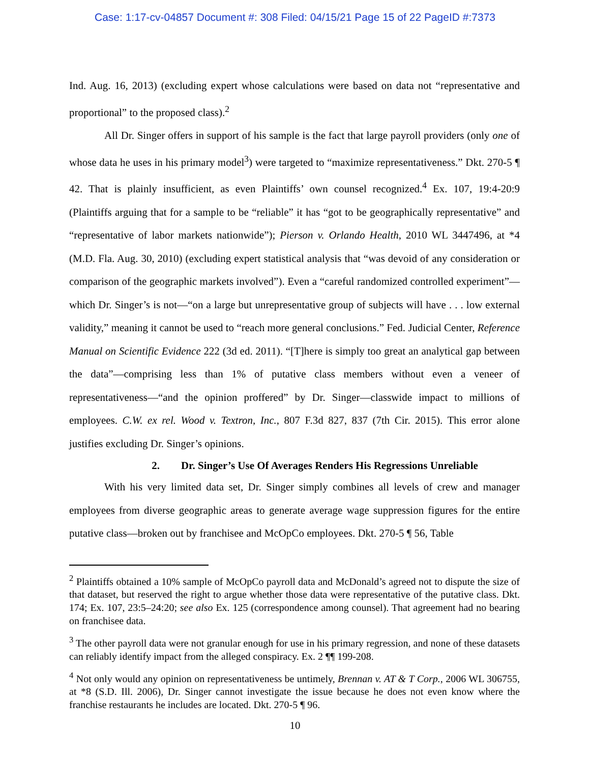Case: 1:17-cv-04857 Document #: 308 Filed: 04/15/21 Page 15 of 22 PageID #:7373
Ind. Aug. 16, 2013) (excluding expert whose calculations were based on data not “representative and proportional” to the proposed class).<sup>2</sup>
All Dr. Singer offers in support of his sample is the fact that large payroll providers (only one of whose data he uses in his primary model<sup>3</sup>) were targeted to “maximize representativeness.” Dkt. 270-5 ¶ 42. That is plainly insufficient, as even Plaintiffs’ own counsel recognized.<sup>4</sup> Ex. 107, 19:4-20:9 (Plaintiffs arguing that for a sample to be “reliable” it has “got to be geographically representative” and “representative of labor markets nationwide”); Pierson v. Orlando Health, 2010 WL 3447496, at *4 (M.D. Fla. Aug. 30, 2010) (excluding expert statistical analysis that “was devoid of any consideration or comparison of the geographic markets involved”). Even a “careful randomized controlled experiment”—which Dr. Singer’s is not—“on a large but unrepresentative group of subjects will have . . . low external validity,” meaning it cannot be used to “reach more general conclusions.” Fed. Judicial Center, Reference Manual on Scientific Evidence 222 (3d ed. 2011). “[T]here is simply too great an analytical gap between the data”—comprising less than 1% of putative class members without even a veneer of representativeness—“and the opinion proffered” by Dr. Singer—classwide impact to millions of employees. C.W. ex rel. Wood v. Textron, Inc., 807 F.3d 827, 837 (7th Cir. 2015). This error alone justifies excluding Dr. Singer’s opinions.
2. Dr. Singer’s Use Of Averages Renders His Regressions Unreliable
With his very limited data set, Dr. Singer simply combines all levels of crew and manager employees from diverse geographic areas to generate average wage suppression figures for the entire putative class—broken out by franchisee and McOpCo employees. Dkt. 270-5 ¶ 56, Table
<sup>2</sup> Plaintiffs obtained a 10% sample of McOpCo payroll data and McDonald’s agreed not to dispute the size of that dataset, but reserved the right to argue whether those data were representative of the putative class. Dkt. 174; Ex. 107, 23:5–24:20; see also Ex. 125 (correspondence among counsel). That agreement had no bearing on franchisee data.
<sup>3</sup> The other payroll data were not granular enough for use in his primary regression, and none of these datasets can reliably identify impact from the alleged conspiracy. Ex. 2 ¶¶ 199-208.
<sup>4</sup> Not only would any opinion on representativeness be untimely, Brennan v. AT & T Corp., 2006 WL 306755, at *8 (S.D. Ill. 2006), Dr. Singer cannot investigate the issue because he does not even know where the franchise restaurants he includes are located. Dkt. 270-5 ¶ 96.
10